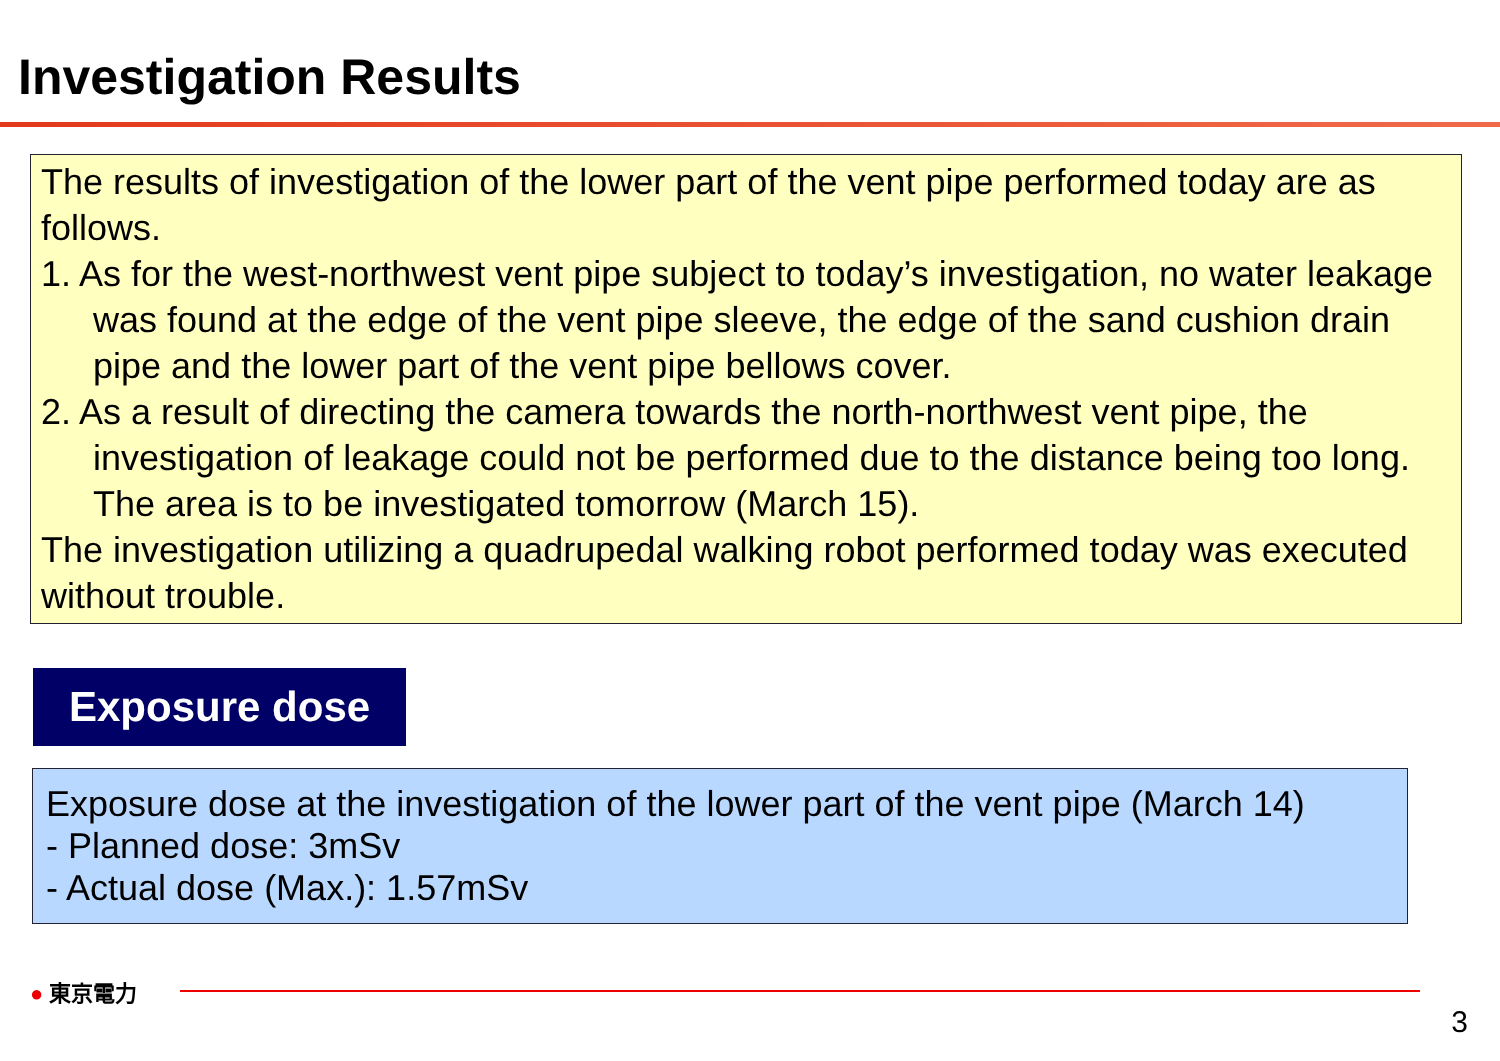Investigation Results
The results of investigation of the lower part of the vent pipe performed today are as follows.
1. As for the west-northwest vent pipe subject to today’s investigation, no water leakage was found at the edge of the vent pipe sleeve, the edge of the sand cushion drain pipe and the lower part of the vent pipe bellows cover.
2. As a result of directing the camera towards the north-northwest vent pipe, the investigation of leakage could not be performed due to the distance being too long. The area is to be investigated tomorrow (March 15).
The investigation utilizing a quadrupedal walking robot performed today was executed without trouble.
Exposure dose
Exposure dose at the investigation of the lower part of the vent pipe (March 14)
- Planned dose: 3mSv
- Actual dose (Max.): 1.57mSv
● 東京電力
3